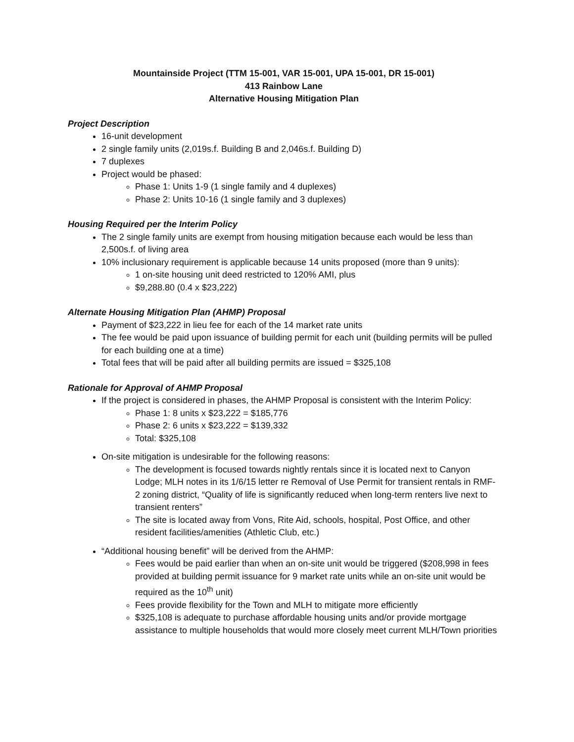Mountainside Project (TTM 15-001, VAR 15-001, UPA 15-001, DR 15-001)
413 Rainbow Lane
Alternative Housing Mitigation Plan
Project Description
16-unit development
2 single family units (2,019s.f. Building B and 2,046s.f. Building D)
7 duplexes
Project would be phased:
Phase 1: Units 1-9 (1 single family and 4 duplexes)
Phase 2: Units 10-16 (1 single family and 3 duplexes)
Housing Required per the Interim Policy
The 2 single family units are exempt from housing mitigation because each would be less than 2,500s.f. of living area
10% inclusionary requirement is applicable because 14 units proposed (more than 9 units):
1 on-site housing unit deed restricted to 120% AMI, plus
$9,288.80 (0.4 x $23,222)
Alternate Housing Mitigation Plan (AHMP) Proposal
Payment of $23,222 in lieu fee for each of the 14 market rate units
The fee would be paid upon issuance of building permit for each unit (building permits will be pulled for each building one at a time)
Total fees that will be paid after all building permits are issued = $325,108
Rationale for Approval of AHMP Proposal
If the project is considered in phases, the AHMP Proposal is consistent with the Interim Policy:
Phase 1: 8 units x $23,222 = $185,776
Phase 2: 6 units x $23,222 = $139,332
Total: $325,108
On-site mitigation is undesirable for the following reasons:
The development is focused towards nightly rentals since it is located next to Canyon Lodge; MLH notes in its 1/6/15 letter re Removal of Use Permit for transient rentals in RMF-2 zoning district, “Quality of life is significantly reduced when long-term renters live next to transient renters”
The site is located away from Vons, Rite Aid, schools, hospital, Post Office, and other resident facilities/amenities (Athletic Club, etc.)
“Additional housing benefit” will be derived from the AHMP:
Fees would be paid earlier than when an on-site unit would be triggered ($208,998 in fees provided at building permit issuance for 9 market rate units while an on-site unit would be required as the 10<sup>th</sup> unit)
Fees provide flexibility for the Town and MLH to mitigate more efficiently
$325,108 is adequate to purchase affordable housing units and/or provide mortgage assistance to multiple households that would more closely meet current MLH/Town priorities